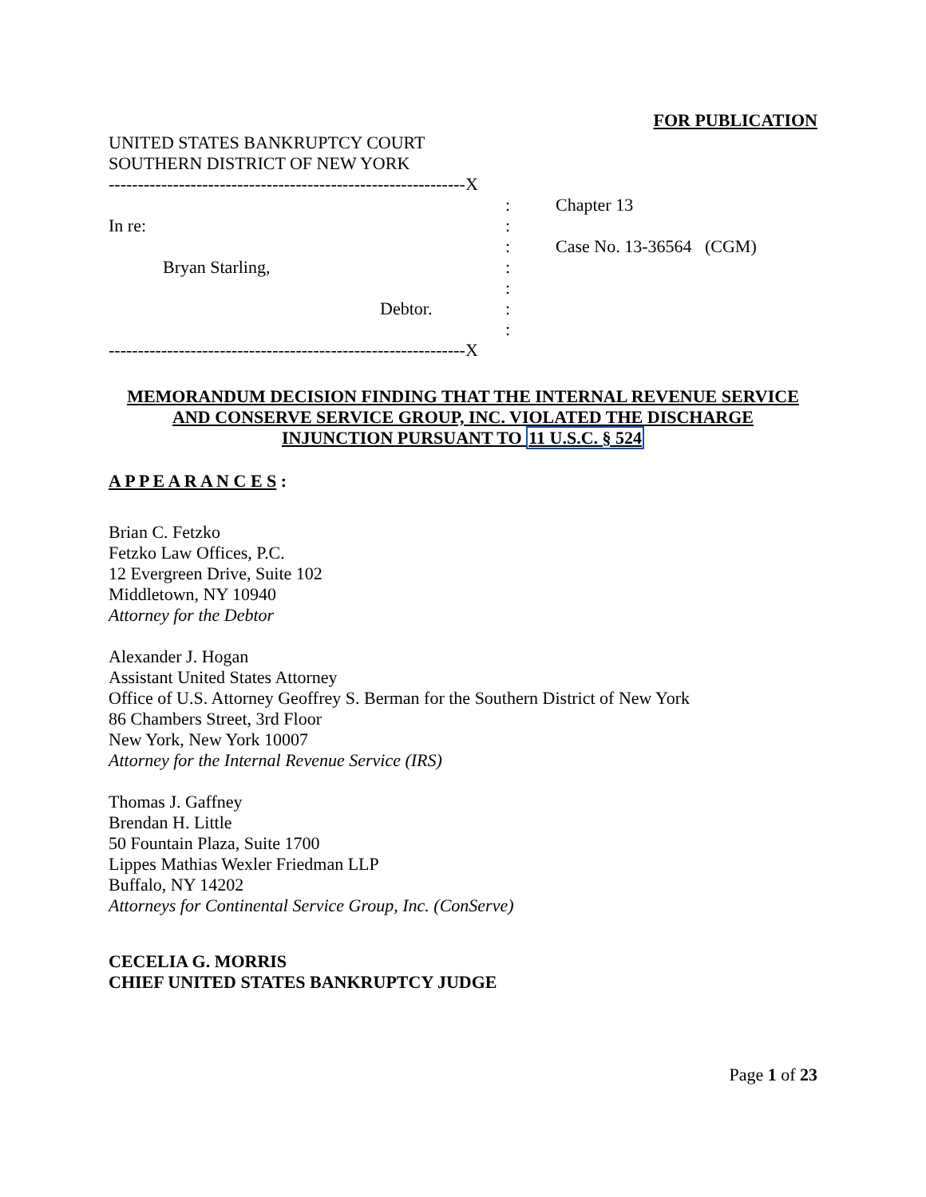FOR PUBLICATION
UNITED STATES BANKRUPTCY COURT
SOUTHERN DISTRICT OF NEW YORK
-------------------------------------------------------------X
In re:
Bryan Starling,
Debtor.
:
:
:
:
:
:
:
Chapter 13
Case No. 13-36564 (CGM)
-------------------------------------------------------------X
MEMORANDUM DECISION FINDING THAT THE INTERNAL REVENUE SERVICE
AND CONSERVE SERVICE GROUP, INC. VIOLATED THE DISCHARGE
INJUNCTION PURSUANT TO 11 U.S.C. § 524
A P P E A R A N C E S :
Brian C. Fetzko
Fetzko Law Offices, P.C.
12 Evergreen Drive, Suite 102
Middletown, NY 10940
Attorney for the Debtor
Alexander J. Hogan
Assistant United States Attorney
Office of U.S. Attorney Geoffrey S. Berman for the Southern District of New York
86 Chambers Street, 3rd Floor
New York, New York 10007
Attorney for the Internal Revenue Service (IRS)
Thomas J. Gaffney
Brendan H. Little
50 Fountain Plaza, Suite 1700
Lippes Mathias Wexler Friedman LLP
Buffalo, NY 14202
Attorneys for Continental Service Group, Inc. (ConServe)
CECELIA G. MORRIS
CHIEF UNITED STATES BANKRUPTCY JUDGE
Page 1 of 23